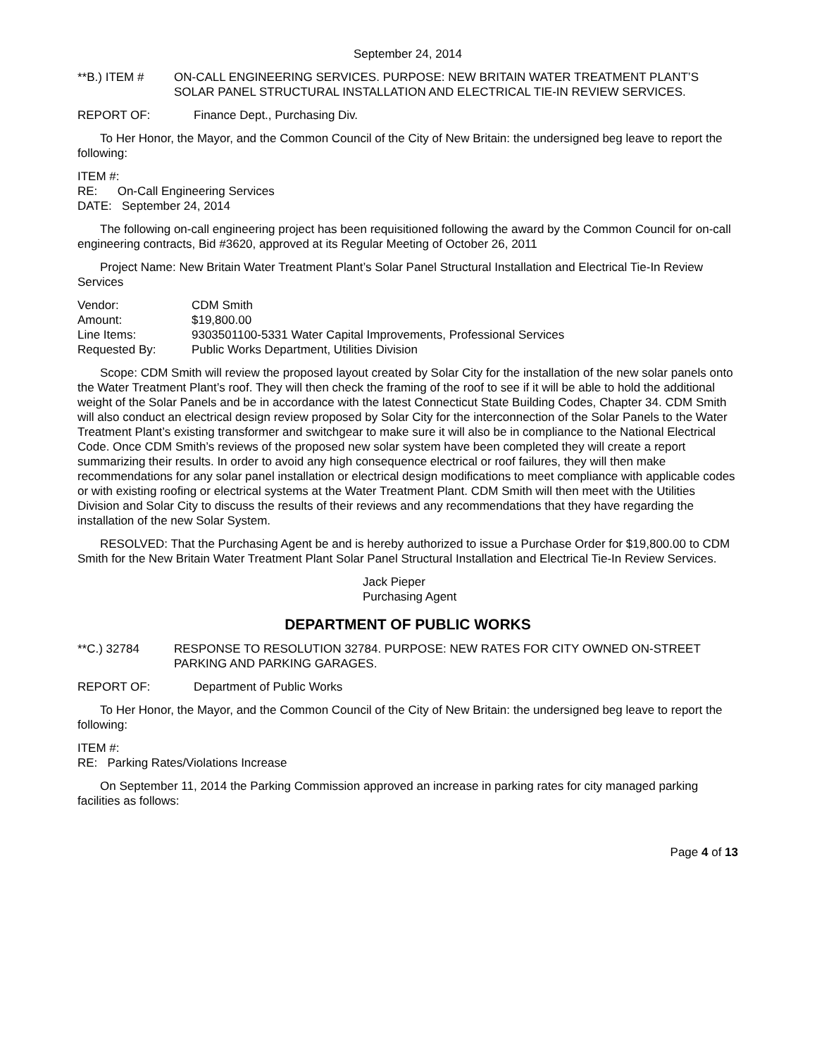September 24, 2014
**B.) ITEM # ON-CALL ENGINEERING SERVICES. PURPOSE: NEW BRITAIN WATER TREATMENT PLANT’S SOLAR PANEL STRUCTURAL INSTALLATION AND ELECTRICAL TIE-IN REVIEW SERVICES.
REPORT OF: Finance Dept., Purchasing Div.
To Her Honor, the Mayor, and the Common Council of the City of New Britain: the undersigned beg leave to report the following:
ITEM #:
RE: On-Call Engineering Services
DATE: September 24, 2014
The following on-call engineering project has been requisitioned following the award by the Common Council for on-call engineering contracts, Bid #3620, approved at its Regular Meeting of October 26, 2011
Project Name: New Britain Water Treatment Plant’s Solar Panel Structural Installation and Electrical Tie-In Review Services
| Vendor: | CDM Smith |
| Amount: | $19,800.00 |
| Line Items: | 9303501100-5331 Water Capital Improvements, Professional Services |
| Requested By: | Public Works Department, Utilities Division |
Scope: CDM Smith will review the proposed layout created by Solar City for the installation of the new solar panels onto the Water Treatment Plant’s roof. They will then check the framing of the roof to see if it will be able to hold the additional weight of the Solar Panels and be in accordance with the latest Connecticut State Building Codes, Chapter 34. CDM Smith will also conduct an electrical design review proposed by Solar City for the interconnection of the Solar Panels to the Water Treatment Plant’s existing transformer and switchgear to make sure it will also be in compliance to the National Electrical Code. Once CDM Smith’s reviews of the proposed new solar system have been completed they will create a report summarizing their results. In order to avoid any high consequence electrical or roof failures, they will then make recommendations for any solar panel installation or electrical design modifications to meet compliance with applicable codes or with existing roofing or electrical systems at the Water Treatment Plant. CDM Smith will then meet with the Utilities Division and Solar City to discuss the results of their reviews and any recommendations that they have regarding the installation of the new Solar System.
RESOLVED: That the Purchasing Agent be and is hereby authorized to issue a Purchase Order for $19,800.00 to CDM Smith for the New Britain Water Treatment Plant Solar Panel Structural Installation and Electrical Tie-In Review Services.
Jack Pieper
Purchasing Agent
DEPARTMENT OF PUBLIC WORKS
**C.) 32784 RESPONSE TO RESOLUTION 32784. PURPOSE: NEW RATES FOR CITY OWNED ON-STREET PARKING AND PARKING GARAGES.
REPORT OF: Department of Public Works
To Her Honor, the Mayor, and the Common Council of the City of New Britain: the undersigned beg leave to report the following:
ITEM #:
RE: Parking Rates/Violations Increase
On September 11, 2014 the Parking Commission approved an increase in parking rates for city managed parking facilities as follows:
Page 4 of 13